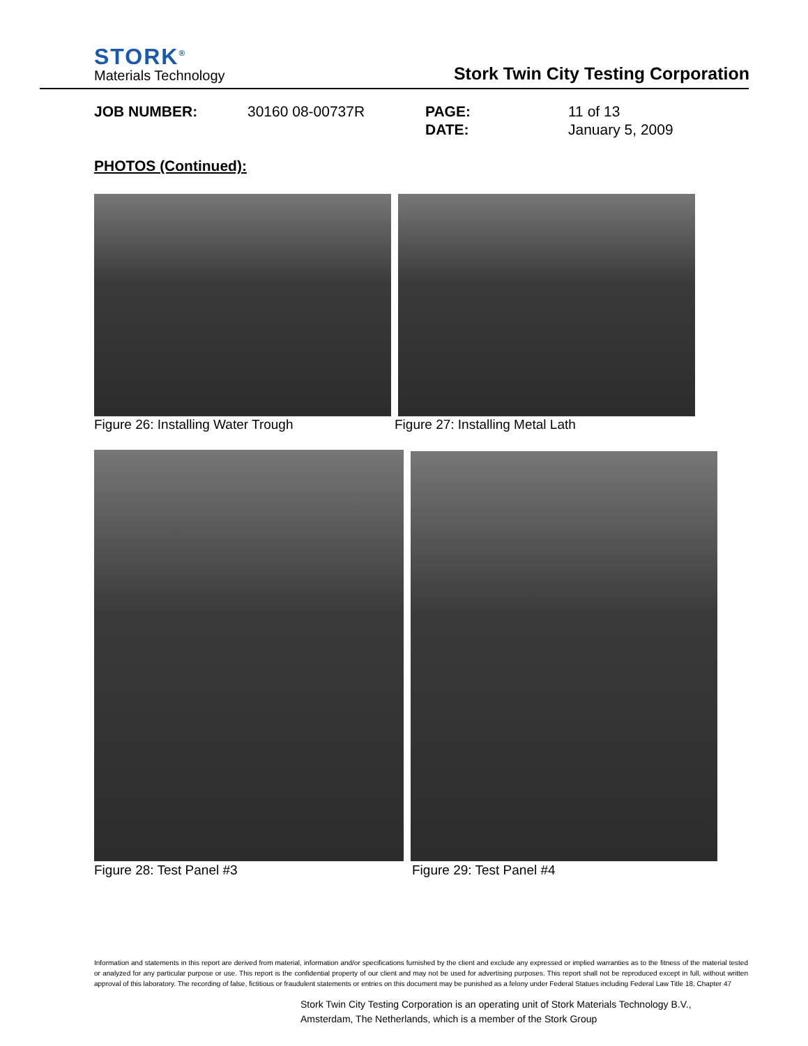STORK<sup>®</sup>
Materials Technology
Stork Twin City Testing Corporation
JOB NUMBER: 30160 08-00737R PAGE: 11 of 13 DATE: January 5, 2009
PHOTOS (Continued):
Figure 26: Installing Water Trough
Figure 27: Installing Metal Lath
Figure 28: Test Panel #3 Figure 29: Test Panel #4
Information and statements in this report are derived from material, information and/or specifications furnished by the client and exclude any expressed or implied warranties as to the fitness of the material tested or analyzed for any particular purpose or use. This report is the confidential property of our client and may not be used for advertising purposes. This report shall not be reproduced except in full, without written approval of this laboratory. The recording of false, fictitious or fraudulent statements or entries on this document may be punished as a felony under Federal Statues including Federal Law Title 18, Chapter 47
Stork Twin City Testing Corporation is an operating unit of Stork Materials Technology B.V.,
Amsterdam, The Netherlands, which is a member of the Stork Group